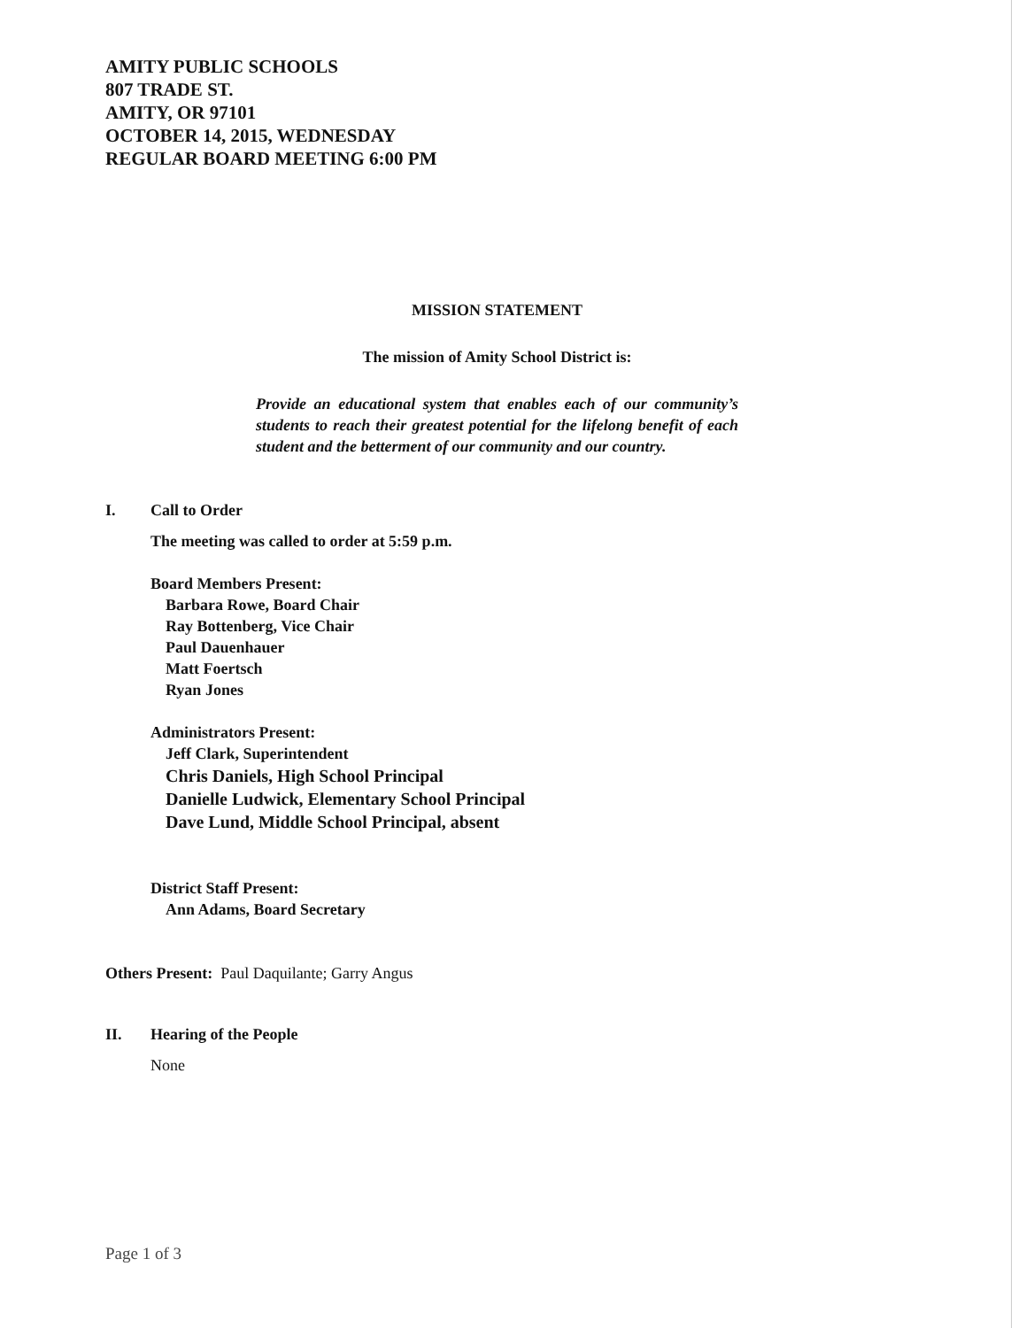AMITY PUBLIC SCHOOLS
807 TRADE ST.
AMITY, OR 97101
OCTOBER 14, 2015, WEDNESDAY
REGULAR BOARD MEETING 6:00 PM
MISSION STATEMENT
The mission of Amity School District is:
Provide an educational system that enables each of our community’s students to reach their greatest potential for the lifelong benefit of each student and the betterment of our community and our country.
I. Call to Order
The meeting was called to order at 5:59 p.m.
Board Members Present:
Barbara Rowe, Board Chair
Ray Bottenberg, Vice Chair
Paul Dauenhauer
Matt Foertsch
Ryan Jones
Administrators Present:
Jeff Clark, Superintendent
Chris Daniels, High School Principal
Danielle Ludwick, Elementary School Principal
Dave Lund, Middle School Principal, absent
District Staff Present:
Ann Adams, Board Secretary
Others Present: Paul Daquilante; Garry Angus
II. Hearing of the People
None
Page 1 of 3